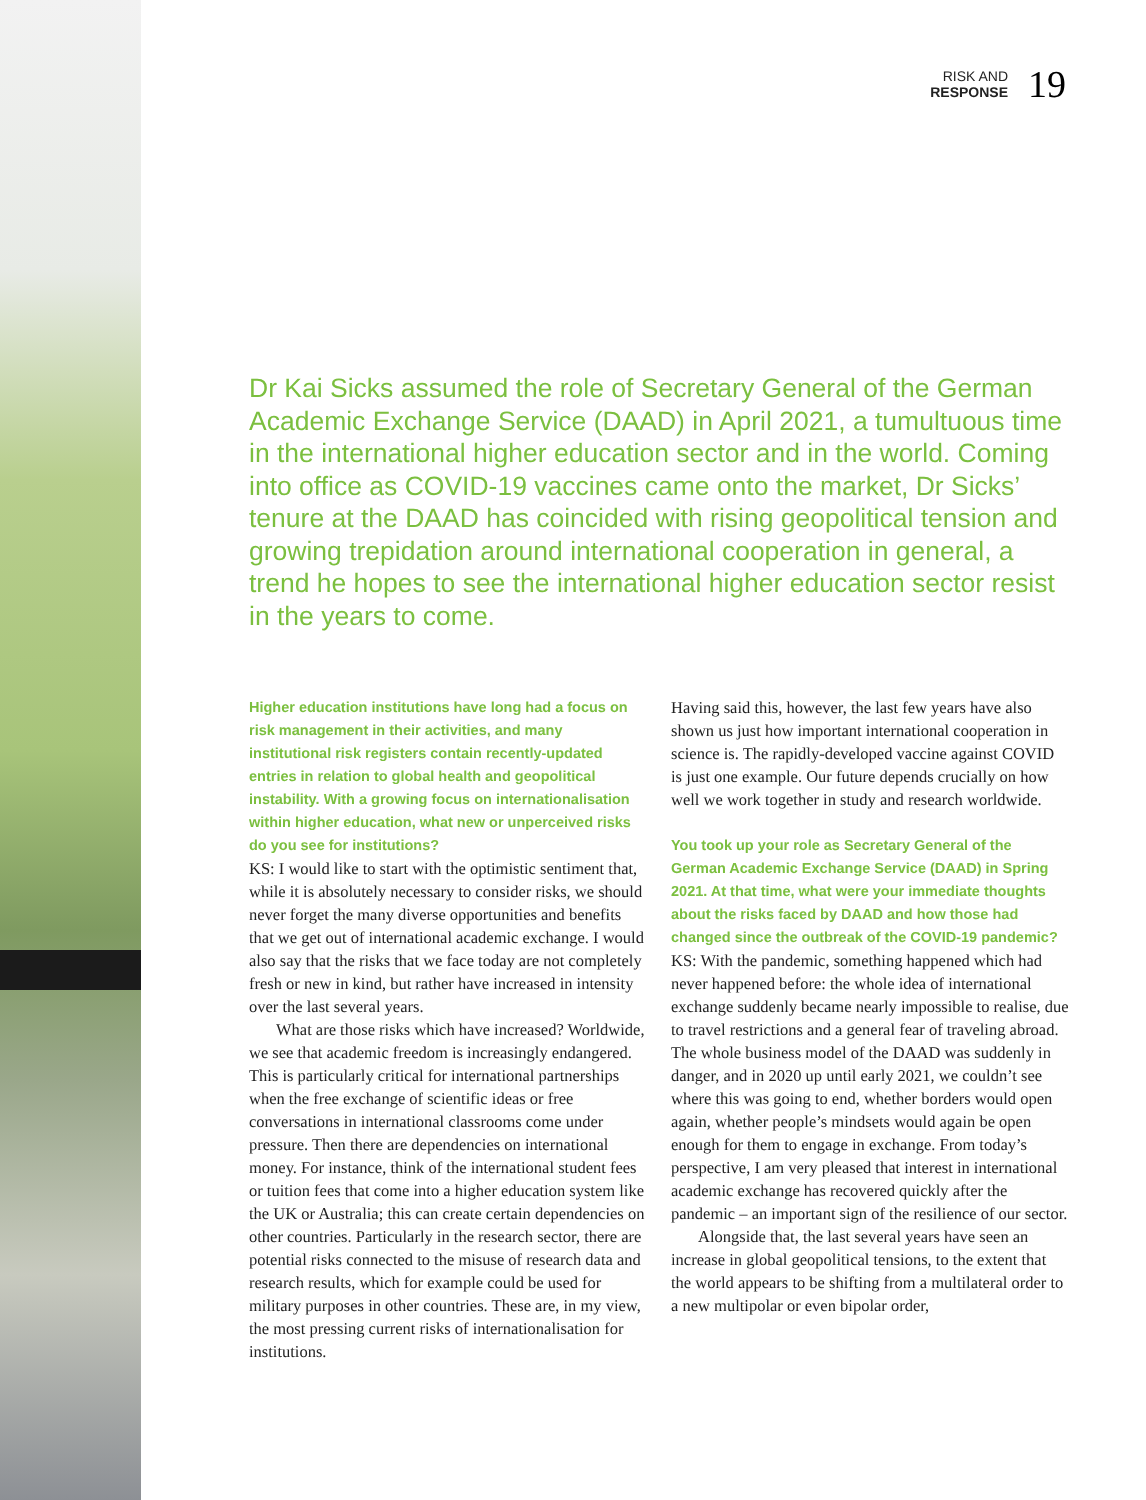RISK AND
RESPONSE
19
Dr Kai Sicks assumed the role of Secretary General of the German Academic Exchange Service (DAAD) in April 2021, a tumultuous time in the international higher education sector and in the world. Coming into office as COVID-19 vaccines came onto the market, Dr Sicks’ tenure at the DAAD has coincided with rising geopolitical tension and growing trepidation around international cooperation in general, a trend he hopes to see the international higher education sector resist in the years to come.
Higher education institutions have long had a focus on risk management in their activities, and many institutional risk registers contain recently-updated entries in relation to global health and geopolitical instability. With a growing focus on internationalisation within higher education, what new or unperceived risks do you see for institutions?
KS: I would like to start with the optimistic sentiment that, while it is absolutely necessary to consider risks, we should never forget the many diverse opportunities and benefits that we get out of international academic exchange. I would also say that the risks that we face today are not completely fresh or new in kind, but rather have increased in intensity over the last several years.
What are those risks which have increased? Worldwide, we see that academic freedom is increasingly endangered. This is particularly critical for international partnerships when the free exchange of scientific ideas or free conversations in international classrooms come under pressure. Then there are dependencies on international money. For instance, think of the international student fees or tuition fees that come into a higher education system like the UK or Australia; this can create certain dependencies on other countries. Particularly in the research sector, there are potential risks connected to the misuse of research data and research results, which for example could be used for military purposes in other countries. These are, in my view, the most pressing current risks of internationalisation for institutions.
Having said this, however, the last few years have also shown us just how important international cooperation in science is. The rapidly-developed vaccine against COVID is just one example. Our future depends crucially on how well we work together in study and research worldwide.
You took up your role as Secretary General of the German Academic Exchange Service (DAAD) in Spring 2021. At that time, what were your immediate thoughts about the risks faced by DAAD and how those had changed since the outbreak of the COVID-19 pandemic?
KS: With the pandemic, something happened which had never happened before: the whole idea of international exchange suddenly became nearly impossible to realise, due to travel restrictions and a general fear of traveling abroad. The whole business model of the DAAD was suddenly in danger, and in 2020 up until early 2021, we couldn’t see where this was going to end, whether borders would open again, whether people’s mindsets would again be open enough for them to engage in exchange. From today’s perspective, I am very pleased that interest in international academic exchange has recovered quickly after the pandemic – an important sign of the resilience of our sector.
Alongside that, the last several years have seen an increase in global geopolitical tensions, to the extent that the world appears to be shifting from a multilateral order to a new multipolar or even bipolar order,